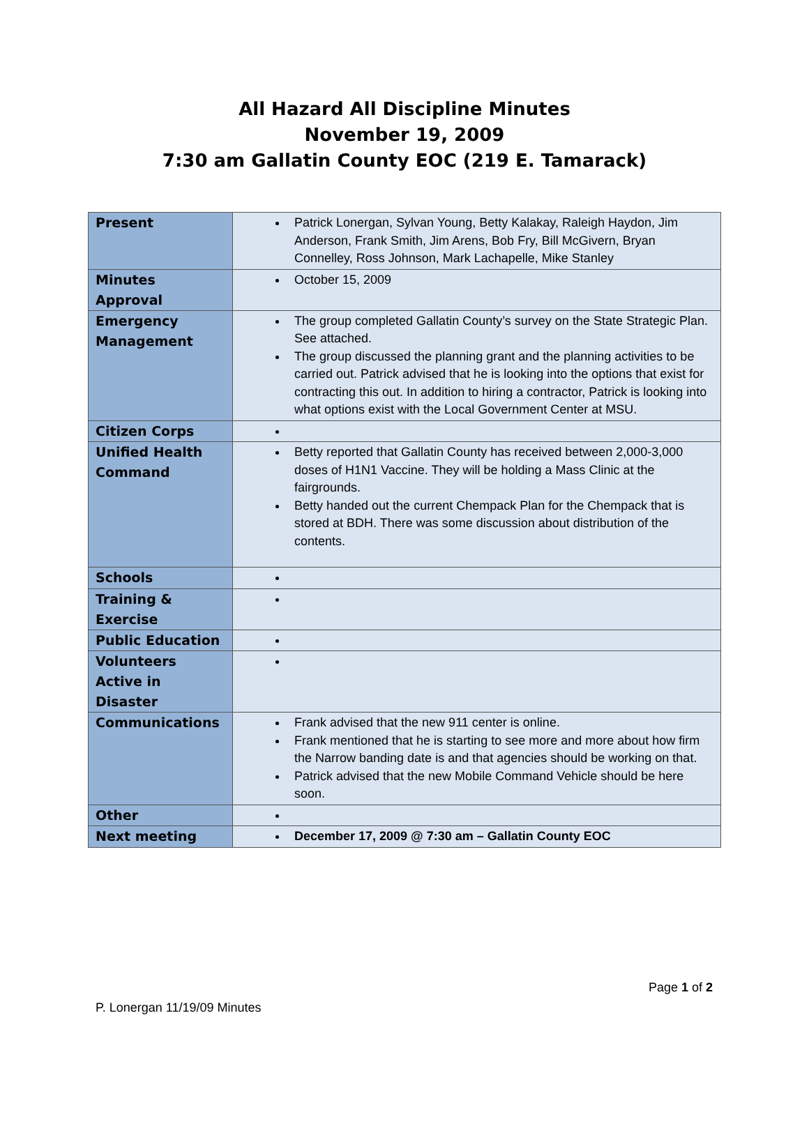All Hazard All Discipline Minutes
November 19, 2009
7:30 am Gallatin County EOC (219 E. Tamarack)
| Present | Patrick Lonergan, Sylvan Young, Betty Kalakay, Raleigh Haydon, Jim Anderson, Frank Smith, Jim Arens, Bob Fry, Bill McGivern, Bryan Connelley, Ross Johnson, Mark Lachapelle, Mike Stanley |
| Minutes Approval | October 15, 2009 |
| Emergency Management | The group completed Gallatin County’s survey on the State Strategic Plan. See attached. The group discussed the planning grant and the planning activities to be carried out. Patrick advised that he is looking into the options that exist for contracting this out. In addition to hiring a contractor, Patrick is looking into what options exist with the Local Government Center at MSU. |
| Citizen Corps | |
| Unified Health Command | Betty reported that Gallatin County has received between 2,000-3,000 doses of H1N1 Vaccine. They will be holding a Mass Clinic at the fairgrounds. Betty handed out the current Chempack Plan for the Chempack that is stored at BDH. There was some discussion about distribution of the contents. |
| Schools | |
| Training & Exercise | |
| Public Education | |
| Volunteers Active in Disaster | |
| Communications | Frank advised that the new 911 center is online. Frank mentioned that he is starting to see more and more about how firm the Narrow banding date is and that agencies should be working on that. Patrick advised that the new Mobile Command Vehicle should be here soon. |
| Other | |
| Next meeting | December 17, 2009 @ 7:30 am – Gallatin County EOC |
Page 1 of 2
P. Lonergan 11/19/09 Minutes